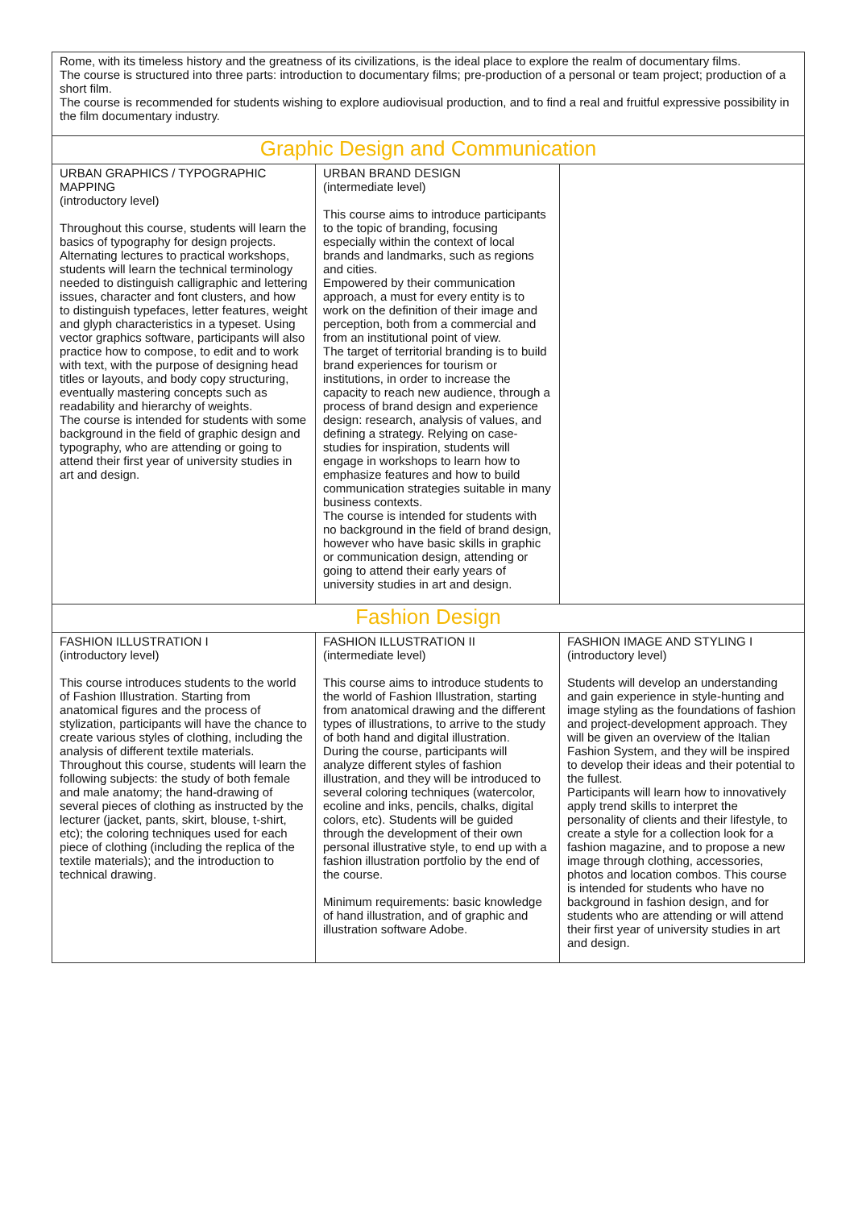| Rome, with its timeless history and the greatness of its civilizations, is the ideal place to explore the realm of documentary films. The course is structured into three parts: introduction to documentary films; pre-production of a personal or team project; production of a short film. The course is recommended for students wishing to explore audiovisual production, and to find a real and fruitful expressive possibility in the film documentary industry. | | |
| Graphic Design and Communication | | |
| URBAN GRAPHICS / TYPOGRAPHIC MAPPING (introductory level) Throughout this course, students will learn the basics of typography for design projects. Alternating lectures to practical workshops, students will learn the technical terminology needed to distinguish calligraphic and lettering issues, character and font clusters, and how to distinguish typefaces, letter features, weight and glyph characteristics in a typeset. Using vector graphics software, participants will also practice how to compose, to edit and to work with text, with the purpose of designing head titles or layouts, and body copy structuring, eventually mastering concepts such as readability and hierarchy of weights. The course is intended for students with some background in the field of graphic design and typography, who are attending or going to attend their first year of university studies in art and design. | URBAN BRAND DESIGN (intermediate level) This course aims to introduce participants to the topic of branding, focusing especially within the context of local brands and landmarks, such as regions and cities. Empowered by their communication approach, a must for every entity is to work on the definition of their image and perception, both from a commercial and from an institutional point of view. The target of territorial branding is to build brand experiences for tourism or institutions, in order to increase the capacity to reach new audience, through a process of brand design and experience design: research, analysis of values, and defining a strategy. Relying on case-studies for inspiration, students will engage in workshops to learn how to emphasize features and how to build communication strategies suitable in many business contexts. The course is intended for students with no background in the field of brand design, however who have basic skills in graphic or communication design, attending or going to attend their early years of university studies in art and design. | |
| Fashion Design | | |
| FASHION ILLUSTRATION I (introductory level) This course introduces students to the world of Fashion Illustration. Starting from anatomical figures and the process of stylization, participants will have the chance to create various styles of clothing, including the analysis of different textile materials. Throughout this course, students will learn the following subjects: the study of both female and male anatomy; the hand-drawing of several pieces of clothing as instructed by the lecturer (jacket, pants, skirt, blouse, t-shirt, etc); the coloring techniques used for each piece of clothing (including the replica of the textile materials); and the introduction to technical drawing. | FASHION ILLUSTRATION II (intermediate level) This course aims to introduce students to the world of Fashion Illustration, starting from anatomical drawing and the different types of illustrations, to arrive to the study of both hand and digital illustration. During the course, participants will analyze different styles of fashion illustration, and they will be introduced to several coloring techniques (watercolor, ecoline and inks, pencils, chalks, digital colors, etc). Students will be guided through the development of their own personal illustrative style, to end up with a fashion illustration portfolio by the end of the course. Minimum requirements: basic knowledge of hand illustration, and of graphic and illustration software Adobe. | FASHION IMAGE AND STYLING I (introductory level) Students will develop an understanding and gain experience in style-hunting and image styling as the foundations of fashion and project-development approach. They will be given an overview of the Italian Fashion System, and they will be inspired to develop their ideas and their potential to the fullest. Participants will learn how to innovatively apply trend skills to interpret the personality of clients and their lifestyle, to create a style for a collection look for a fashion magazine, and to propose a new image through clothing, accessories, photos and location combos. This course is intended for students who have no background in fashion design, and for students who are attending or will attend their first year of university studies in art and design. |